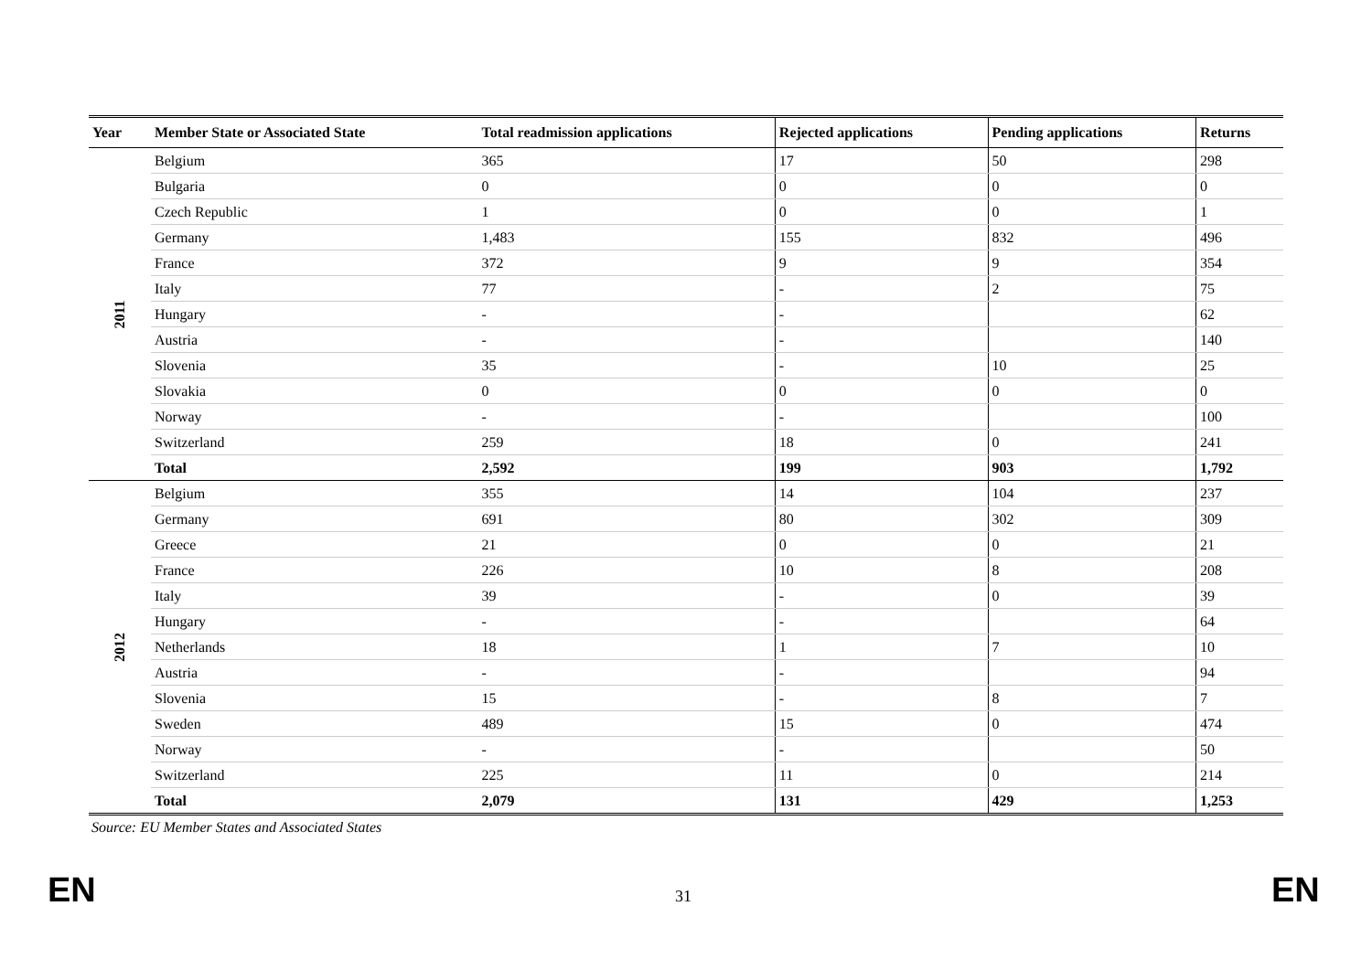| Year | Member State or Associated State | Total readmission applications | Rejected applications | Pending applications | Returns |
| --- | --- | --- | --- | --- | --- |
| 2011 | Belgium | 365 | 17 | 50 | 298 |
| | Bulgaria | 0 | 0 | 0 | 0 |
| | Czech Republic | 1 | 0 | 0 | 1 |
| | Germany | 1,483 | 155 | 832 | 496 |
| | France | 372 | 9 | 9 | 354 |
| | Italy | 77 | - | 2 | 75 |
| | Hungary | - | - | | 62 |
| | Austria | - | - | | 140 |
| | Slovenia | 35 | - | 10 | 25 |
| | Slovakia | 0 | 0 | 0 | 0 |
| | Norway | - | - | | 100 |
| | Switzerland | 259 | 18 | 0 | 241 |
| | Total | 2,592 | 199 | 903 | 1,792 |
| 2012 | Belgium | 355 | 14 | 104 | 237 |
| | Germany | 691 | 80 | 302 | 309 |
| | Greece | 21 | 0 | 0 | 21 |
| | France | 226 | 10 | 8 | 208 |
| | Italy | 39 | - | 0 | 39 |
| | Hungary | - | - | | 64 |
| | Netherlands | 18 | 1 | 7 | 10 |
| | Austria | - | - | | 94 |
| | Slovenia | 15 | - | 8 | 7 |
| | Sweden | 489 | 15 | 0 | 474 |
| | Norway | - | - | | 50 |
| | Switzerland | 225 | 11 | 0 | 214 |
| | Total | 2,079 | 131 | 429 | 1,253 |
Source: EU Member States and Associated States
EN 31 EN